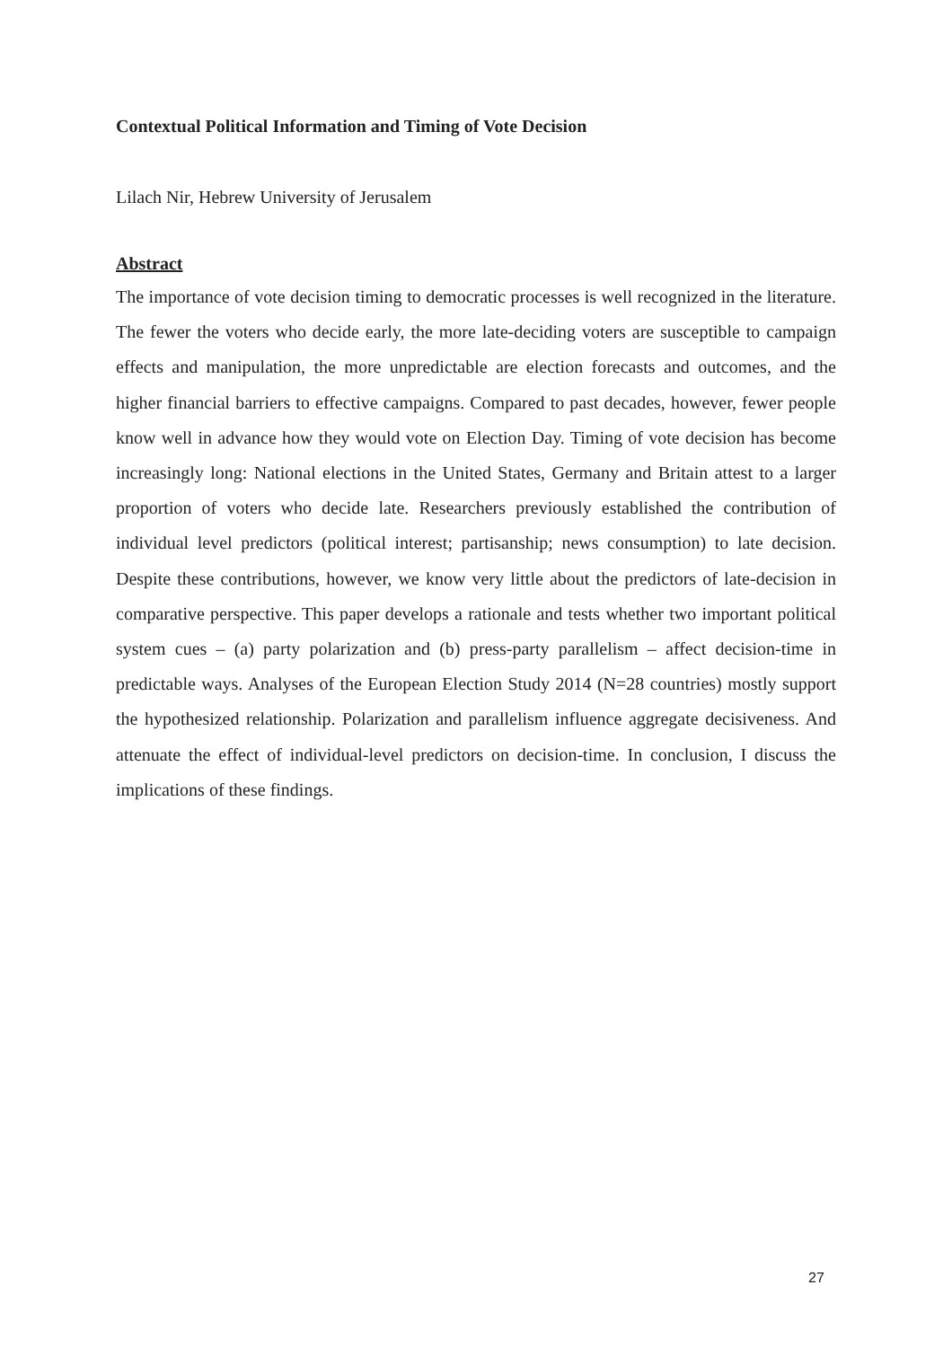Contextual Political Information and Timing of Vote Decision
Lilach Nir, Hebrew University of Jerusalem
Abstract
The importance of vote decision timing to democratic processes is well recognized in the literature. The fewer the voters who decide early, the more late-deciding voters are susceptible to campaign effects and manipulation, the more unpredictable are election forecasts and outcomes, and the higher financial barriers to effective campaigns. Compared to past decades, however, fewer people know well in advance how they would vote on Election Day. Timing of vote decision has become increasingly long: National elections in the United States, Germany and Britain attest to a larger proportion of voters who decide late. Researchers previously established the contribution of individual level predictors (political interest; partisanship; news consumption) to late decision. Despite these contributions, however, we know very little about the predictors of late-decision in comparative perspective. This paper develops a rationale and tests whether two important political system cues – (a) party polarization and (b) press-party parallelism – affect decision-time in predictable ways. Analyses of the European Election Study 2014 (N=28 countries) mostly support the hypothesized relationship. Polarization and parallelism influence aggregate decisiveness. And attenuate the effect of individual-level predictors on decision-time. In conclusion, I discuss the implications of these findings.
27